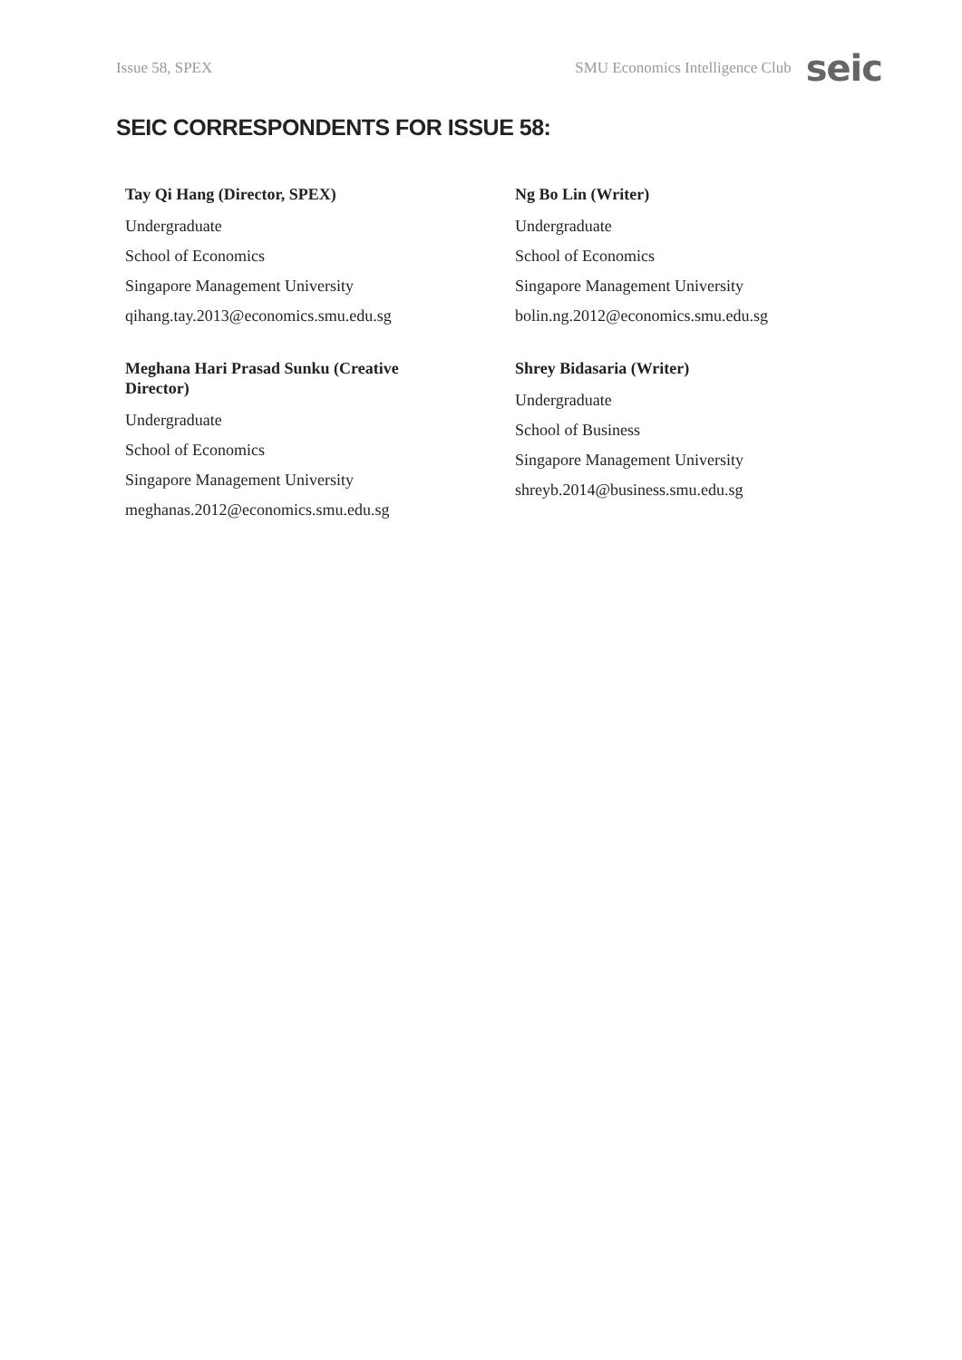Issue 58, SPEX SMU Economics Intelligence Club seic
SEIC CORRESPONDENTS FOR ISSUE 58:
Tay Qi Hang (Director, SPEX)
Undergraduate
School of Economics
Singapore Management University
qihang.tay.2013@economics.smu.edu.sg
Ng Bo Lin (Writer)
Undergraduate
School of Economics
Singapore Management University
bolin.ng.2012@economics.smu.edu.sg
Meghana Hari Prasad Sunku (Creative Director)
Undergraduate
School of Economics
Singapore Management University
meghanas.2012@economics.smu.edu.sg
Shrey Bidasaria (Writer)
Undergraduate
School of Business
Singapore Management University
shreyb.2014@business.smu.edu.sg